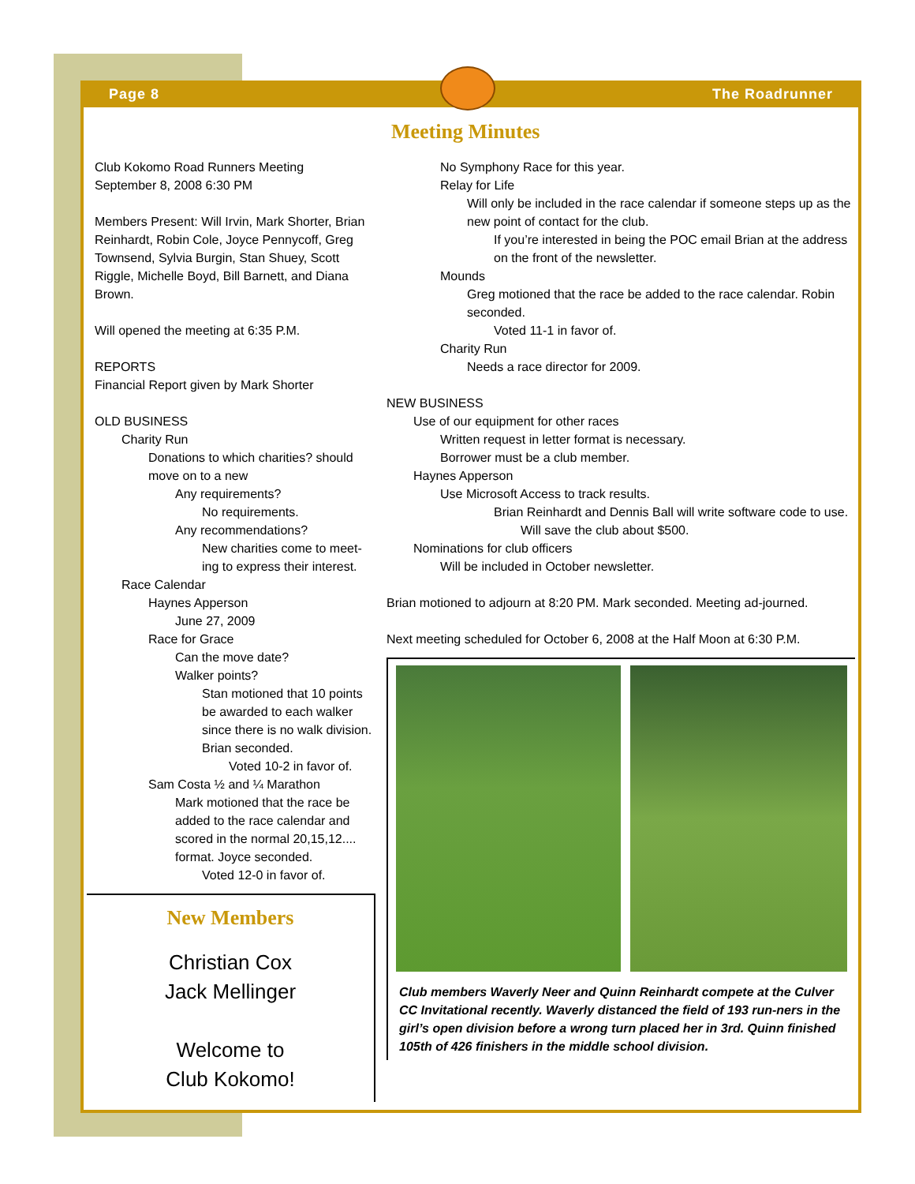Page 8 The Roadrunner
Meeting Minutes
Club Kokomo Road Runners Meeting
September 8, 2008 6:30 PM
Members Present: Will Irvin, Mark Shorter, Brian Reinhardt, Robin Cole, Joyce Pennycoff, Greg Townsend, Sylvia Burgin, Stan Shuey, Scott Riggle, Michelle Boyd, Bill Barnett, and Diana Brown.
Will opened the meeting at 6:35 P.M.
REPORTS
Financial Report given by Mark Shorter
OLD BUSINESS
Charity Run
Donations to which charities? should move on to a new
Any requirements?
No requirements.
Any recommendations?
New charities come to meet-ing to express their interest.
Race Calendar
Haynes Apperson
June 27, 2009
Race for Grace
Can the move date?
Walker points?
Stan motioned that 10 points be awarded to each walker since there is no walk division. Brian seconded.
Voted 10-2 in favor of.
Sam Costa ½ and ¼ Marathon
Mark motioned that the race be added to the race calendar and scored in the normal 20,15,12.... format. Joyce seconded.
Voted 12-0 in favor of.
New Members
Christian Cox
Jack Mellinger
Welcome to
Club Kokomo!
No Symphony Race for this year.
Relay for Life
Will only be included in the race calendar if someone steps up as the new point of contact for the club.
If you’re interested in being the POC email Brian at the address on the front of the newsletter.
Mounds
Greg motioned that the race be added to the race calendar. Robin seconded.
Voted 11-1 in favor of.
Charity Run
Needs a race director for 2009.
NEW BUSINESS
Use of our equipment for other races
Written request in letter format is necessary.
Borrower must be a club member.
Haynes Apperson
Use Microsoft Access to track results.
Brian Reinhardt and Dennis Ball will write software code to use.
Will save the club about $500.
Nominations for club officers
Will be included in October newsletter.
Brian motioned to adjourn at 8:20 PM. Mark seconded. Meeting ad-journed.
Next meeting scheduled for October 6, 2008 at the Half Moon at 6:30 P.M.
Club members Waverly Neer and Quinn Reinhardt compete at the Culver CC Invitational recently. Waverly distanced the field of 193 run-ners in the girl’s open division before a wrong turn placed her in 3rd. Quinn finished 105th of 426 finishers in the middle school division.